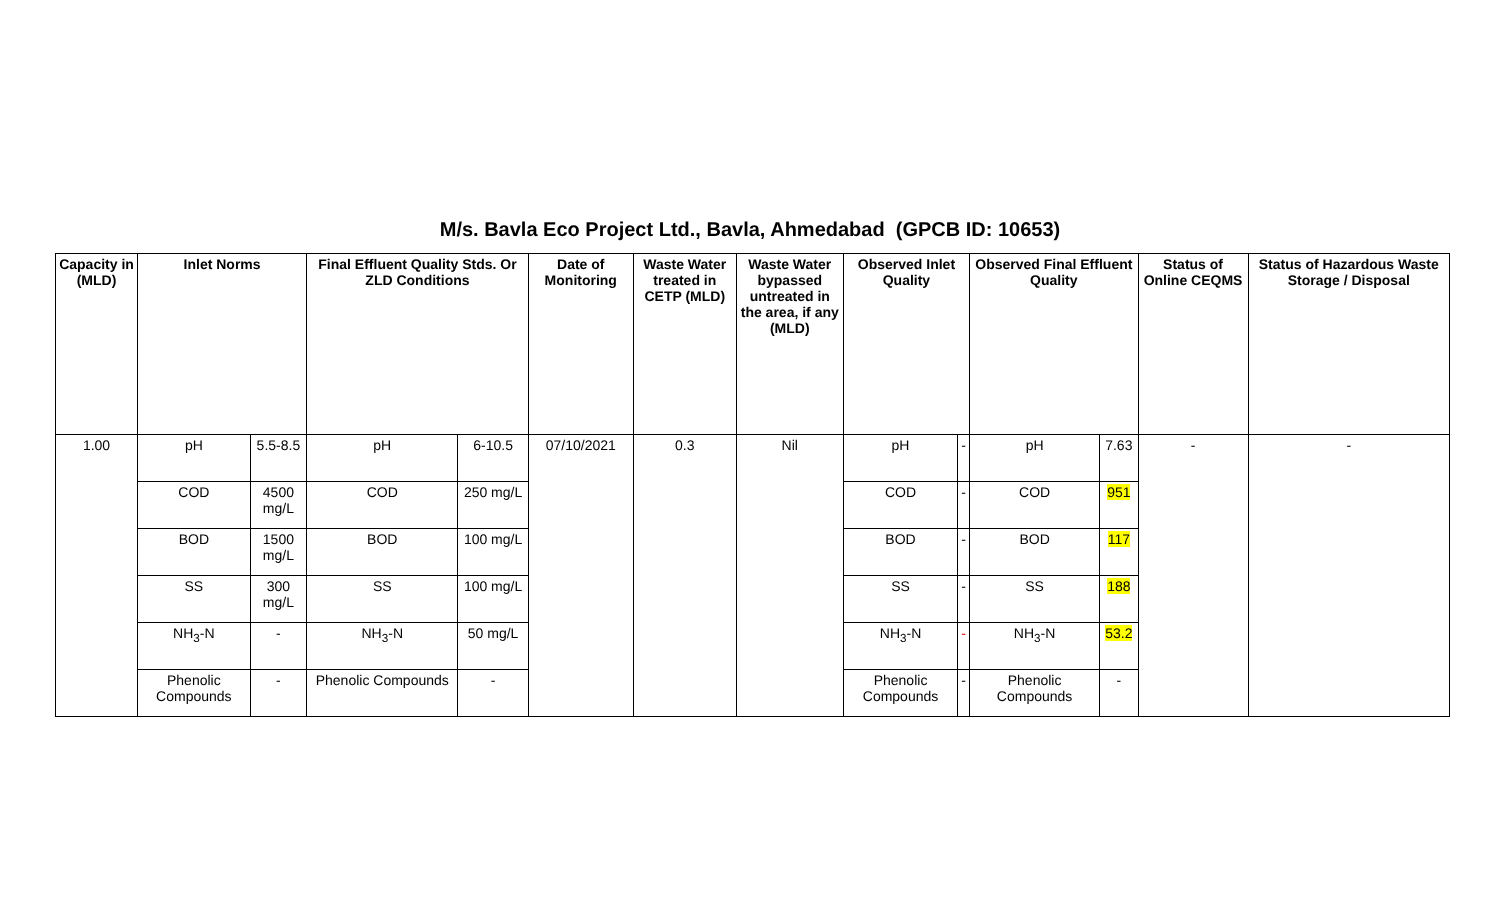M/s. Bavla Eco Project Ltd., Bavla, Ahmedabad (GPCB ID: 10653)
| Capacity in (MLD) | Inlet Norms | | Final Effluent Quality Stds. Or ZLD Conditions | | Date of Monitoring | Waste Water treated in CETP (MLD) | Waste Water bypassed untreated in the area, if any (MLD) | Observed Inlet Quality | | Observed Final Effluent Quality | | Status of Online CEQMS | Status of Hazardous Waste Storage / Disposal |
| --- | --- | --- | --- | --- | --- | --- | --- | --- | --- | --- | --- | --- | --- |
| 1.00 | pH | 5.5-8.5 | pH | 6-10.5 | 07/10/2021 | 0.3 | Nil | pH | - | pH | 7.63 | - | - |
| | COD | 4500 mg/L | COD | 250 mg/L | | | | COD | - | COD | 951 | | |
| | BOD | 1500 mg/L | BOD | 100 mg/L | | | | BOD | - | BOD | 117 | | |
| | SS | 300 mg/L | SS | 100 mg/L | | | | SS | - | SS | 188 | | |
| | NH<sub>3</sub>-N | - | NH<sub>3</sub>-N | 50 mg/L | | | | NH<sub>3</sub>-N | - | NH<sub>3</sub>-N | 53.2 | | |
| | Phenolic Compounds | - | Phenolic Compounds | - | | | | Phenolic Compounds | - | Phenolic Compounds | - | | |